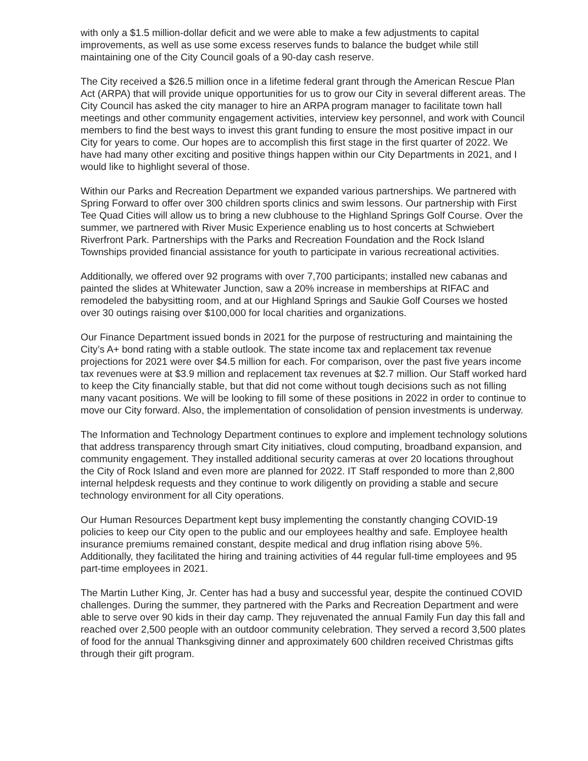with only a $1.5 million-dollar deficit and we were able to make a few adjustments to capital improvements, as well as use some excess reserves funds to balance the budget while still maintaining one of the City Council goals of a 90-day cash reserve.
The City received a $26.5 million once in a lifetime federal grant through the American Rescue Plan Act (ARPA) that will provide unique opportunities for us to grow our City in several different areas. The City Council has asked the city manager to hire an ARPA program manager to facilitate town hall meetings and other community engagement activities, interview key personnel, and work with Council members to find the best ways to invest this grant funding to ensure the most positive impact in our City for years to come. Our hopes are to accomplish this first stage in the first quarter of 2022. We have had many other exciting and positive things happen within our City Departments in 2021, and I would like to highlight several of those.
Within our Parks and Recreation Department we expanded various partnerships. We partnered with Spring Forward to offer over 300 children sports clinics and swim lessons. Our partnership with First Tee Quad Cities will allow us to bring a new clubhouse to the Highland Springs Golf Course. Over the summer, we partnered with River Music Experience enabling us to host concerts at Schwiebert Riverfront Park. Partnerships with the Parks and Recreation Foundation and the Rock Island Townships provided financial assistance for youth to participate in various recreational activities.
Additionally, we offered over 92 programs with over 7,700 participants; installed new cabanas and painted the slides at Whitewater Junction, saw a 20% increase in memberships at RIFAC and remodeled the babysitting room, and at our Highland Springs and Saukie Golf Courses we hosted over 30 outings raising over $100,000 for local charities and organizations.
Our Finance Department issued bonds in 2021 for the purpose of restructuring and maintaining the City’s A+ bond rating with a stable outlook. The state income tax and replacement tax revenue projections for 2021 were over $4.5 million for each. For comparison, over the past five years income tax revenues were at $3.9 million and replacement tax revenues at $2.7 million. Our Staff worked hard to keep the City financially stable, but that did not come without tough decisions such as not filling many vacant positions. We will be looking to fill some of these positions in 2022 in order to continue to move our City forward. Also, the implementation of consolidation of pension investments is underway.
The Information and Technology Department continues to explore and implement technology solutions that address transparency through smart City initiatives, cloud computing, broadband expansion, and community engagement. They installed additional security cameras at over 20 locations throughout the City of Rock Island and even more are planned for 2022. IT Staff responded to more than 2,800 internal helpdesk requests and they continue to work diligently on providing a stable and secure technology environment for all City operations.
Our Human Resources Department kept busy implementing the constantly changing COVID-19 policies to keep our City open to the public and our employees healthy and safe. Employee health insurance premiums remained constant, despite medical and drug inflation rising above 5%. Additionally, they facilitated the hiring and training activities of 44 regular full-time employees and 95 part-time employees in 2021.
The Martin Luther King, Jr. Center has had a busy and successful year, despite the continued COVID challenges. During the summer, they partnered with the Parks and Recreation Department and were able to serve over 90 kids in their day camp. They rejuvenated the annual Family Fun day this fall and reached over 2,500 people with an outdoor community celebration. They served a record 3,500 plates of food for the annual Thanksgiving dinner and approximately 600 children received Christmas gifts through their gift program.